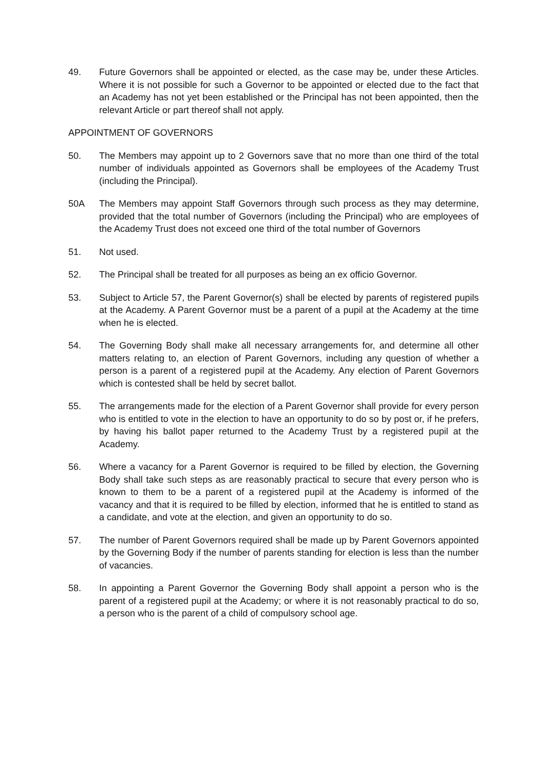49. Future Governors shall be appointed or elected, as the case may be, under these Articles. Where it is not possible for such a Governor to be appointed or elected due to the fact that an Academy has not yet been established or the Principal has not been appointed, then the relevant Article or part thereof shall not apply.
APPOINTMENT OF GOVERNORS
50. The Members may appoint up to 2 Governors save that no more than one third of the total number of individuals appointed as Governors shall be employees of the Academy Trust (including the Principal).
50A The Members may appoint Staff Governors through such process as they may determine, provided that the total number of Governors (including the Principal) who are employees of the Academy Trust does not exceed one third of the total number of Governors
51. Not used.
52. The Principal shall be treated for all purposes as being an ex officio Governor.
53. Subject to Article 57, the Parent Governor(s) shall be elected by parents of registered pupils at the Academy. A Parent Governor must be a parent of a pupil at the Academy at the time when he is elected.
54. The Governing Body shall make all necessary arrangements for, and determine all other matters relating to, an election of Parent Governors, including any question of whether a person is a parent of a registered pupil at the Academy. Any election of Parent Governors which is contested shall be held by secret ballot.
55. The arrangements made for the election of a Parent Governor shall provide for every person who is entitled to vote in the election to have an opportunity to do so by post or, if he prefers, by having his ballot paper returned to the Academy Trust by a registered pupil at the Academy.
56. Where a vacancy for a Parent Governor is required to be filled by election, the Governing Body shall take such steps as are reasonably practical to secure that every person who is known to them to be a parent of a registered pupil at the Academy is informed of the vacancy and that it is required to be filled by election, informed that he is entitled to stand as a candidate, and vote at the election, and given an opportunity to do so.
57. The number of Parent Governors required shall be made up by Parent Governors appointed by the Governing Body if the number of parents standing for election is less than the number of vacancies.
58. In appointing a Parent Governor the Governing Body shall appoint a person who is the parent of a registered pupil at the Academy; or where it is not reasonably practical to do so, a person who is the parent of a child of compulsory school age.